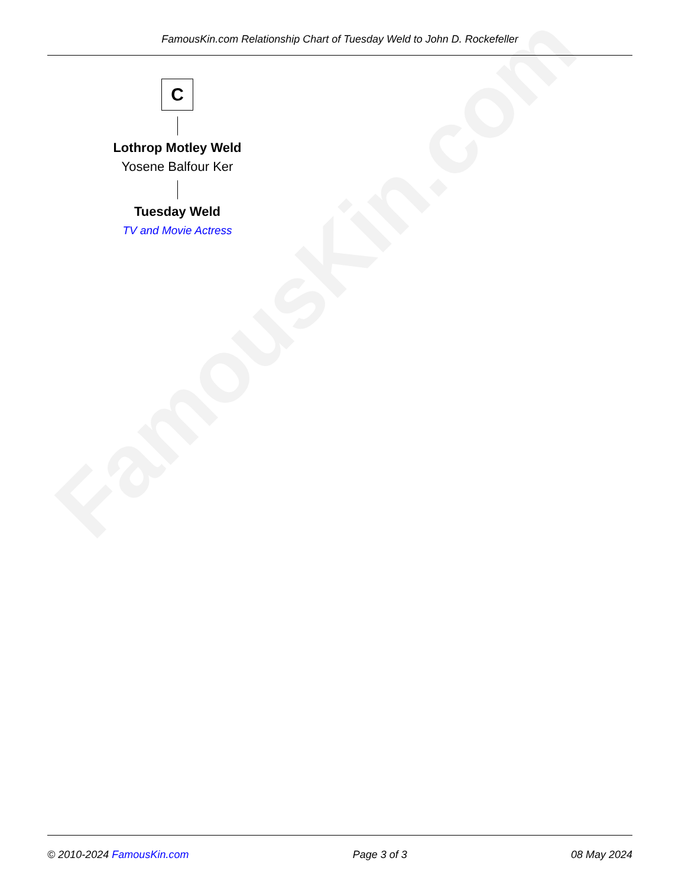FamousKin.com
FamousKin.com Relationship Chart of Tuesday Weld to John D. Rockefeller
C
Lothrop Motley Weld
Yosene Balfour Ker
Tuesday Weld
TV and Movie Actress
© 2010-2024 FamousKin.com Page 3 of 3 08 May 2024